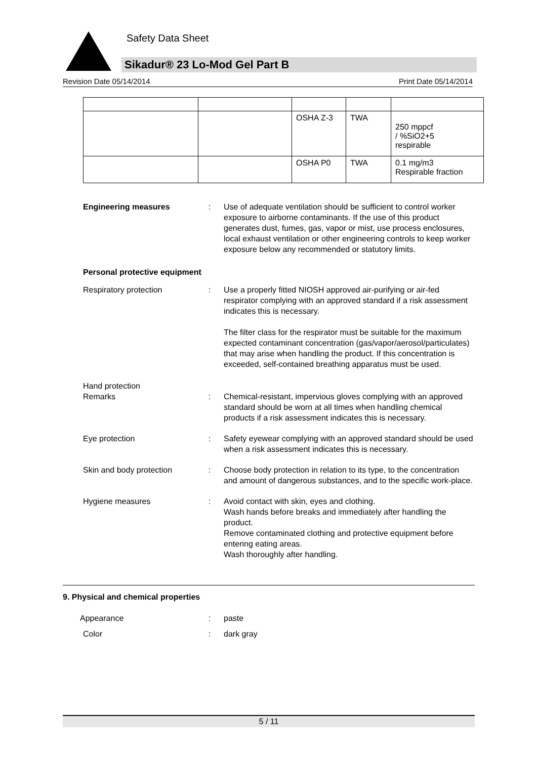Safety Data Sheet
Sikadur® 23 Lo-Mod Gel Part B
Revision Date 05/14/2014 Print Date 05/14/2014
| | | OSHA Z-3 | TWA | 250 mppcf / %SiO2+5 respirable |
| | | OSHA P0 | TWA | 0.1 mg/m3 Respirable fraction |
Engineering measures : Use of adequate ventilation should be sufficient to control worker exposure to airborne contaminants. If the use of this product generates dust, fumes, gas, vapor or mist, use process enclosures, local exhaust ventilation or other engineering controls to keep worker exposure below any recommended or statutory limits.
Personal protective equipment
Respiratory protection : Use a properly fitted NIOSH approved air-purifying or air-fed respirator complying with an approved standard if a risk assessment indicates this is necessary.
The filter class for the respirator must be suitable for the maximum expected contaminant concentration (gas/vapor/aerosol/particulates) that may arise when handling the product. If this concentration is exceeded, self-contained breathing apparatus must be used.
Hand protection
Remarks
:
Chemical-resistant, impervious gloves complying with an approved standard should be worn at all times when handling chemical products if a risk assessment indicates this is necessary.
Eye protection : Safety eyewear complying with an approved standard should be used when a risk assessment indicates this is necessary.
Skin and body protection : Choose body protection in relation to its type, to the concentration and amount of dangerous substances, and to the specific work-place.
Hygiene measures : Avoid contact with skin, eyes and clothing.
Wash hands before breaks and immediately after handling the product.
Remove contaminated clothing and protective equipment before entering eating areas.
Wash thoroughly after handling.
9. Physical and chemical properties
Appearance : paste
Color : dark gray
5 / 11